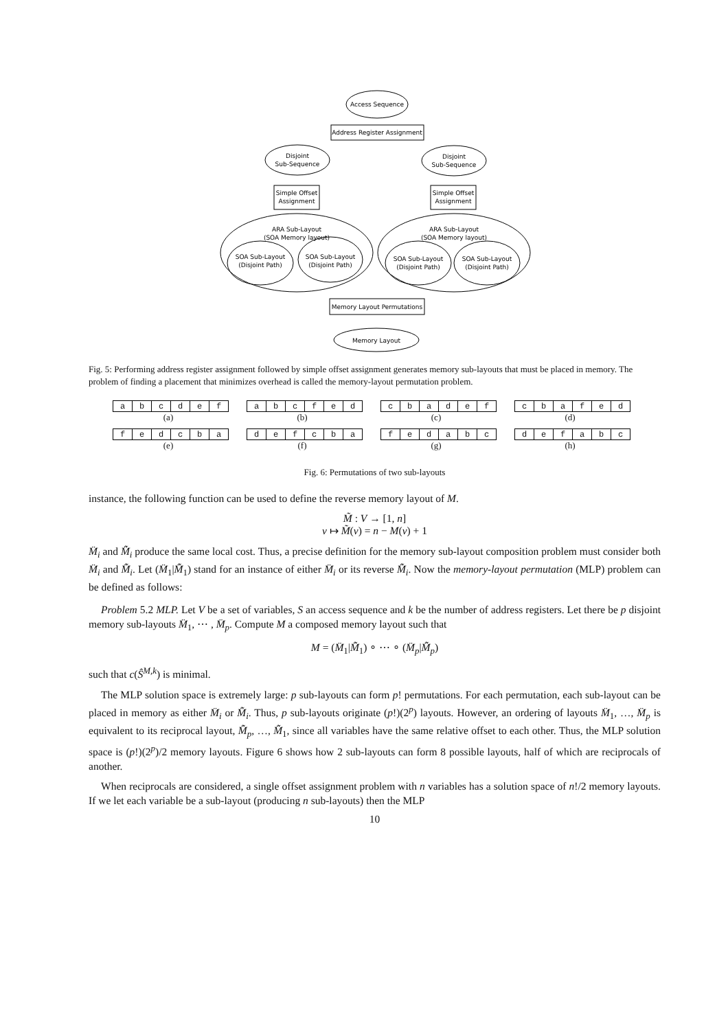Access Sequence
Address Register Assignment
Disjoint
Sub-Sequence
Disjoint
Sub-Sequence
Simple Offset
Assignment
Simple Offset
Assignment
ARA Sub-Layout
(SOA Memory layout)
ARA Sub-Layout
(SOA Memory layout)
SOA Sub-Layout
(Disjoint Path)
SOA Sub-Layout
(Disjoint Path)
SOA Sub-Layout
(Disjoint Path)
SOA Sub-Layout
(Disjoint Path)
Memory Layout Permutations
Memory Layout
Fig. 5: Performing address register assignment followed by simple offset assignment generates memory sub-layouts that must be placed in memory. The problem of finding a placement that minimizes overhead is called the memory-layout permutation problem.
| a | b | c | d | e | f |
(a)
| a | b | c | f | e | d |
(b)
| c | b | a | d | e | f |
(c)
| c | b | a | f | e | d |
(d)
| f | e | d | c | b | a |
(e)
| d | e | f | c | b | a |
(f)
| f | e | d | a | b | c |
(g)
| d | e | f | a | b | c |
(h)
Fig. 6: Permutations of two sub-layouts
instance, the following function can be used to define the reverse memory layout of M.
M̃ : V → [1, n]
v ↦ M̃(v) = n − M(v) + 1
M̈<sub>i</sub> and M̈̃<sub>i</sub> produce the same local cost. Thus, a precise definition for the memory sub-layout composition problem must consider both M̈<sub>i</sub> and M̈̃<sub>i</sub>. Let (M̈<sub>1</sub>|M̈̃<sub>1</sub>) stand for an instance of either M̈<sub>i</sub> or its reverse M̈̃<sub>i</sub>. Now the memory-layout permutation (MLP) problem can be defined as follows:
Problem 5.2 MLP. Let V be a set of variables, S an access sequence and k be the number of address registers. Let there be p disjoint memory sub-layouts M̈<sub>1</sub>, ⋯ , M̈<sub>p</sub>. Compute M a composed memory layout such that
M = (M̈<sub>1</sub>|M̈̃<sub>1</sub>) ∘ ⋯ ∘ (M̈<sub>p</sub>|M̈̃<sub>p</sub>)
such that c(Ŝ<sup>M,k</sup>) is minimal.
The MLP solution space is extremely large: p sub-layouts can form p! permutations. For each permutation, each sub-layout can be placed in memory as either M̈<sub>i</sub> or M̈̃<sub>i</sub>. Thus, p sub-layouts originate (p!)(2<sup>p</sup>) layouts. However, an ordering of layouts M̈<sub>1</sub>, …, M̈<sub>p</sub> is equivalent to its reciprocal layout, M̈̃<sub>p</sub>, …, M̈̃<sub>1</sub>, since all variables have the same relative offset to each other. Thus, the MLP solution space is (p!)(2<sup>p</sup>)/2 memory layouts. Figure 6 shows how 2 sub-layouts can form 8 possible layouts, half of which are reciprocals of another.
When reciprocals are considered, a single offset assignment problem with n variables has a solution space of n!/2 memory layouts. If we let each variable be a sub-layout (producing n sub-layouts) then the MLP
10